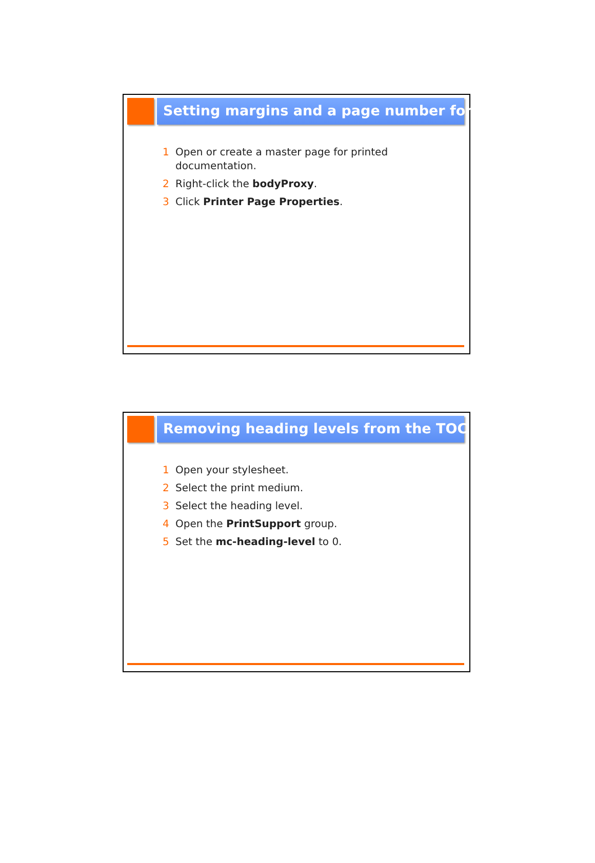Setting margins and a page number format
1 Open or create a master page for printed documentation.
2 Right-click the bodyProxy.
3 Click Printer Page Properties.
Removing heading levels from the TOC
1 Open your stylesheet.
2 Select the print medium.
3 Select the heading level.
4 Open the PrintSupport group.
5 Set the mc-heading-level to 0.